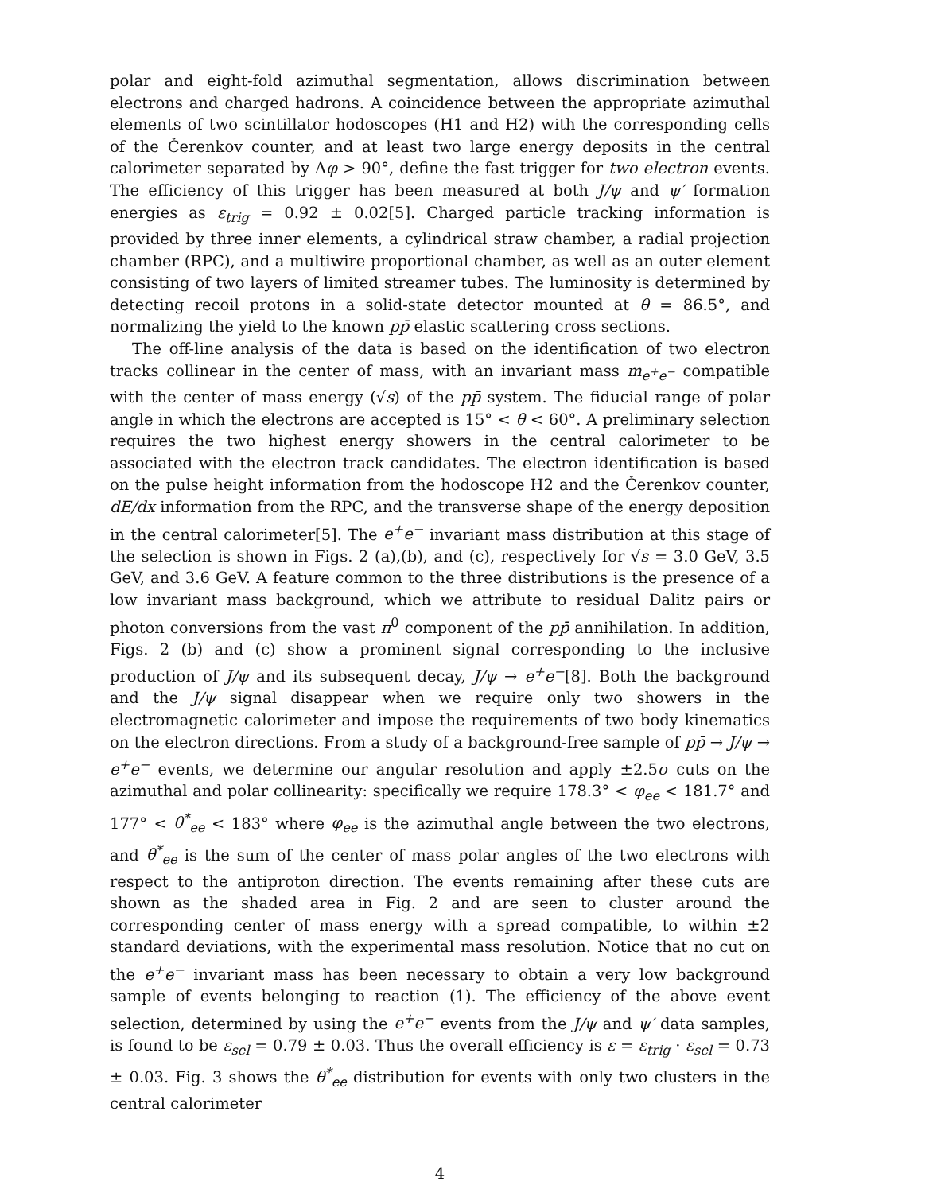polar and eight-fold azimuthal segmentation, allows discrimination between electrons and charged hadrons. A coincidence between the appropriate azimuthal elements of two scintillator hodoscopes (H1 and H2) with the corresponding cells of the Čerenkov counter, and at least two large energy deposits in the central calorimeter separated by Δφ > 90°, define the fast trigger for two electron events. The efficiency of this trigger has been measured at both J/ψ and ψ′ formation energies as ε<sub>trig</sub> = 0.92 ± 0.02[5]. Charged particle tracking information is provided by three inner elements, a cylindrical straw chamber, a radial projection chamber (RPC), and a multiwire proportional chamber, as well as an outer element consisting of two layers of limited streamer tubes. The luminosity is determined by detecting recoil protons in a solid-state detector mounted at θ = 86.5°, and normalizing the yield to the known pp̄ elastic scattering cross sections.
The off-line analysis of the data is based on the identification of two electron tracks collinear in the center of mass, with an invariant mass m<sub>e<sup>+</sup>e<sup>−</sup></sub> compatible with the center of mass energy (√s) of the pp̄ system. The fiducial range of polar angle in which the electrons are accepted is 15° < θ < 60°. A preliminary selection requires the two highest energy showers in the central calorimeter to be associated with the electron track candidates. The electron identification is based on the pulse height information from the hodoscope H2 and the Čerenkov counter, dE/dx information from the RPC, and the transverse shape of the energy deposition in the central calorimeter[5]. The e<sup>+</sup>e<sup>−</sup> invariant mass distribution at this stage of the selection is shown in Figs. 2 (a),(b), and (c), respectively for √s = 3.0 GeV, 3.5 GeV, and 3.6 GeV. A feature common to the three distributions is the presence of a low invariant mass background, which we attribute to residual Dalitz pairs or photon conversions from the vast π<sup>0</sup> component of the pp̄ annihilation. In addition, Figs. 2 (b) and (c) show a prominent signal corresponding to the inclusive production of J/ψ and its subsequent decay, J/ψ → e<sup>+</sup>e<sup>−</sup>[8]. Both the background and the J/ψ signal disappear when we require only two showers in the electromagnetic calorimeter and impose the requirements of two body kinematics on the electron directions. From a study of a background-free sample of pp̄ → J/ψ → e<sup>+</sup>e<sup>−</sup> events, we determine our angular resolution and apply ±2.5σ cuts on the azimuthal and polar collinearity: specifically we require 178.3° < φ<sub>ee</sub> < 181.7° and 177° < θ<sup>*</sup><sub>ee</sub> < 183° where φ<sub>ee</sub> is the azimuthal angle between the two electrons, and θ<sup>*</sup><sub>ee</sub> is the sum of the center of mass polar angles of the two electrons with respect to the antiproton direction. The events remaining after these cuts are shown as the shaded area in Fig. 2 and are seen to cluster around the corresponding center of mass energy with a spread compatible, to within ±2 standard deviations, with the experimental mass resolution. Notice that no cut on the e<sup>+</sup>e<sup>−</sup> invariant mass has been necessary to obtain a very low background sample of events belonging to reaction (1). The efficiency of the above event selection, determined by using the e<sup>+</sup>e<sup>−</sup> events from the J/ψ and ψ′ data samples, is found to be ε<sub>sel</sub> = 0.79 ± 0.03. Thus the overall efficiency is ε = ε<sub>trig</sub> · ε<sub>sel</sub> = 0.73 ± 0.03. Fig. 3 shows the θ<sup>*</sup><sub>ee</sub> distribution for events with only two clusters in the central calorimeter
4